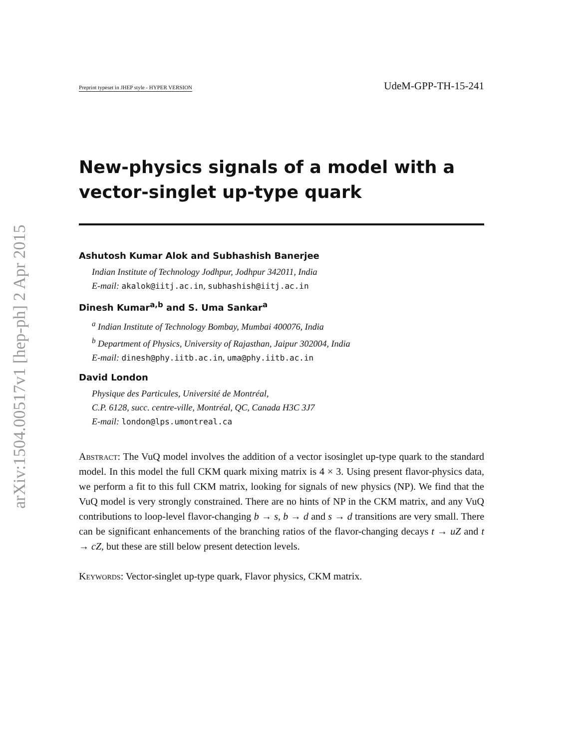arXiv:1504.00517v1 [hep-ph] 2 Apr 2015
Preprint typeset in JHEP style - HYPER VERSION UdeM-GPP-TH-15-241
New-physics signals of a model with a vector-singlet up-type quark
Ashutosh Kumar Alok and Subhashish Banerjee
Indian Institute of Technology Jodhpur, Jodhpur 342011, India
E-mail: akalok@iitj.ac.in, subhashish@iitj.ac.in
Dinesh Kumar<sup>a,b</sup> and S. Uma Sankar<sup>a</sup>
<sup>a</sup> Indian Institute of Technology Bombay, Mumbai 400076, India
<sup>b</sup> Department of Physics, University of Rajasthan, Jaipur 302004, India
E-mail: dinesh@phy.iitb.ac.in, uma@phy.iitb.ac.in
David London
Physique des Particules, Université de Montréal,
C.P. 6128, succ. centre-ville, Montréal, QC, Canada H3C 3J7
E-mail: london@lps.umontreal.ca
Abstract: The VuQ model involves the addition of a vector isosinglet up-type quark to the standard model. In this model the full CKM quark mixing matrix is 4 × 3. Using present flavor-physics data, we perform a fit to this full CKM matrix, looking for signals of new physics (NP). We find that the VuQ model is very strongly constrained. There are no hints of NP in the CKM matrix, and any VuQ contributions to loop-level flavor-changing b → s, b → d and s → d transitions are very small. There can be significant enhancements of the branching ratios of the flavor-changing decays t → uZ and t → cZ, but these are still below present detection levels.
Keywords: Vector-singlet up-type quark, Flavor physics, CKM matrix.